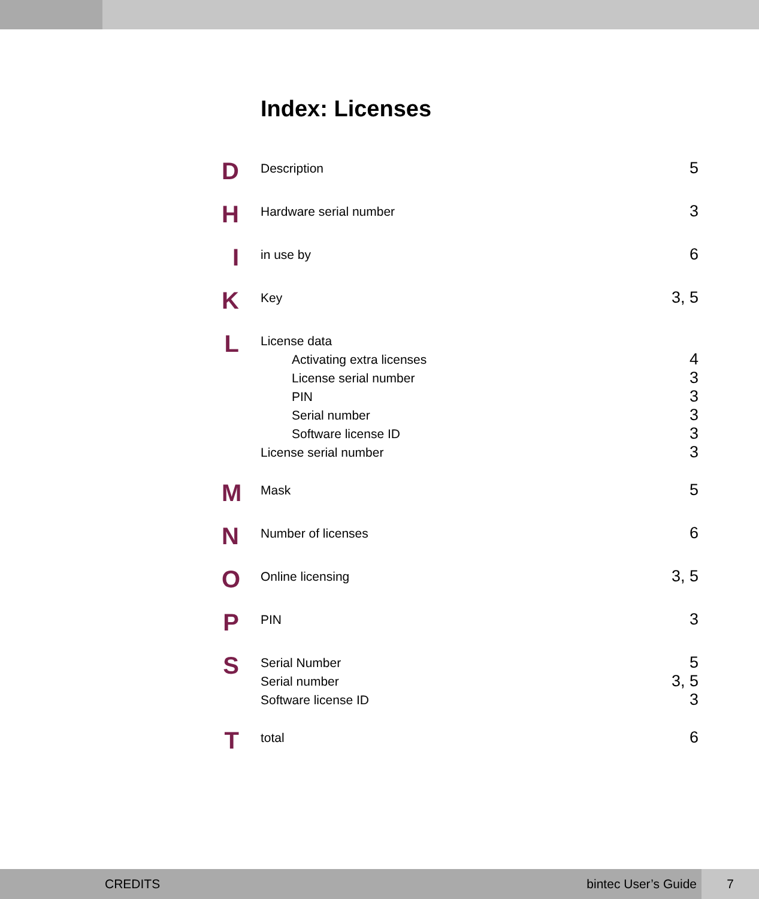Index: Licenses
D
Description 5
H
Hardware serial number 3
I
in use by 6
K
Key 3, 5
L
License data
Activating extra licenses 4
License serial number 3
PIN 3
Serial number 3
Software license ID 3
License serial number 3
M
Mask 5
N
Number of licenses 6
O
Online licensing 3, 5
P
PIN 3
S
Serial Number 5
Serial number 3, 5
Software license ID 3
T
total 6
CREDITS bintec User’s Guide 7